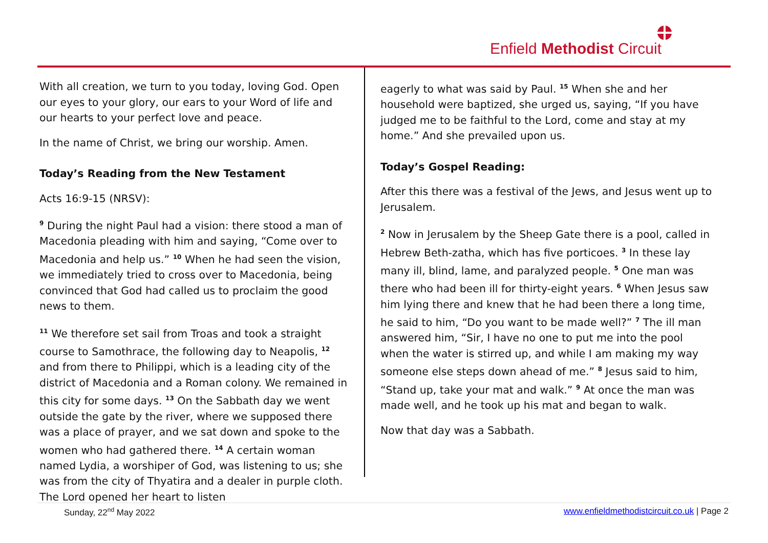Enfield Methodist Circuit
With all creation, we turn to you today, loving God. Open our eyes to your glory, our ears to your Word of life and our hearts to your perfect love and peace.
In the name of Christ, we bring our worship. Amen.
Today’s Reading from the New Testament
Acts 16:9-15 (NRSV):
<sup>9</sup> During the night Paul had a vision: there stood a man of Macedonia pleading with him and saying, “Come over to Macedonia and help us.” <sup>10</sup> When he had seen the vision, we immediately tried to cross over to Macedonia, being convinced that God had called us to proclaim the good news to them.
<sup>11</sup> We therefore set sail from Troas and took a straight course to Samothrace, the following day to Neapolis, <sup>12</sup> and from there to Philippi, which is a leading city of the district of Macedonia and a Roman colony. We remained in this city for some days. <sup>13</sup> On the Sabbath day we went outside the gate by the river, where we supposed there was a place of prayer, and we sat down and spoke to the women who had gathered there. <sup>14</sup> A certain woman named Lydia, a worshiper of God, was listening to us; she was from the city of Thyatira and a dealer in purple cloth. The Lord opened her heart to listen
eagerly to what was said by Paul. <sup>15</sup> When she and her household were baptized, she urged us, saying, “If you have judged me to be faithful to the Lord, come and stay at my home.” And she prevailed upon us.
Today’s Gospel Reading:
After this there was a festival of the Jews, and Jesus went up to Jerusalem.
<sup>2</sup> Now in Jerusalem by the Sheep Gate there is a pool, called in Hebrew Beth-zatha, which has five porticoes. <sup>3</sup> In these lay many ill, blind, lame, and paralyzed people. <sup>5</sup> One man was there who had been ill for thirty-eight years. <sup>6</sup> When Jesus saw him lying there and knew that he had been there a long time, he said to him, “Do you want to be made well?” <sup>7</sup> The ill man answered him, “Sir, I have no one to put me into the pool when the water is stirred up, and while I am making my way someone else steps down ahead of me.” <sup>8</sup> Jesus said to him, “Stand up, take your mat and walk.” <sup>9</sup> At once the man was made well, and he took up his mat and began to walk.
Now that day was a Sabbath.
Sunday, 22<sup>nd</sup> May 2022 www.enfieldmethodistcircuit.co.uk | Page 2